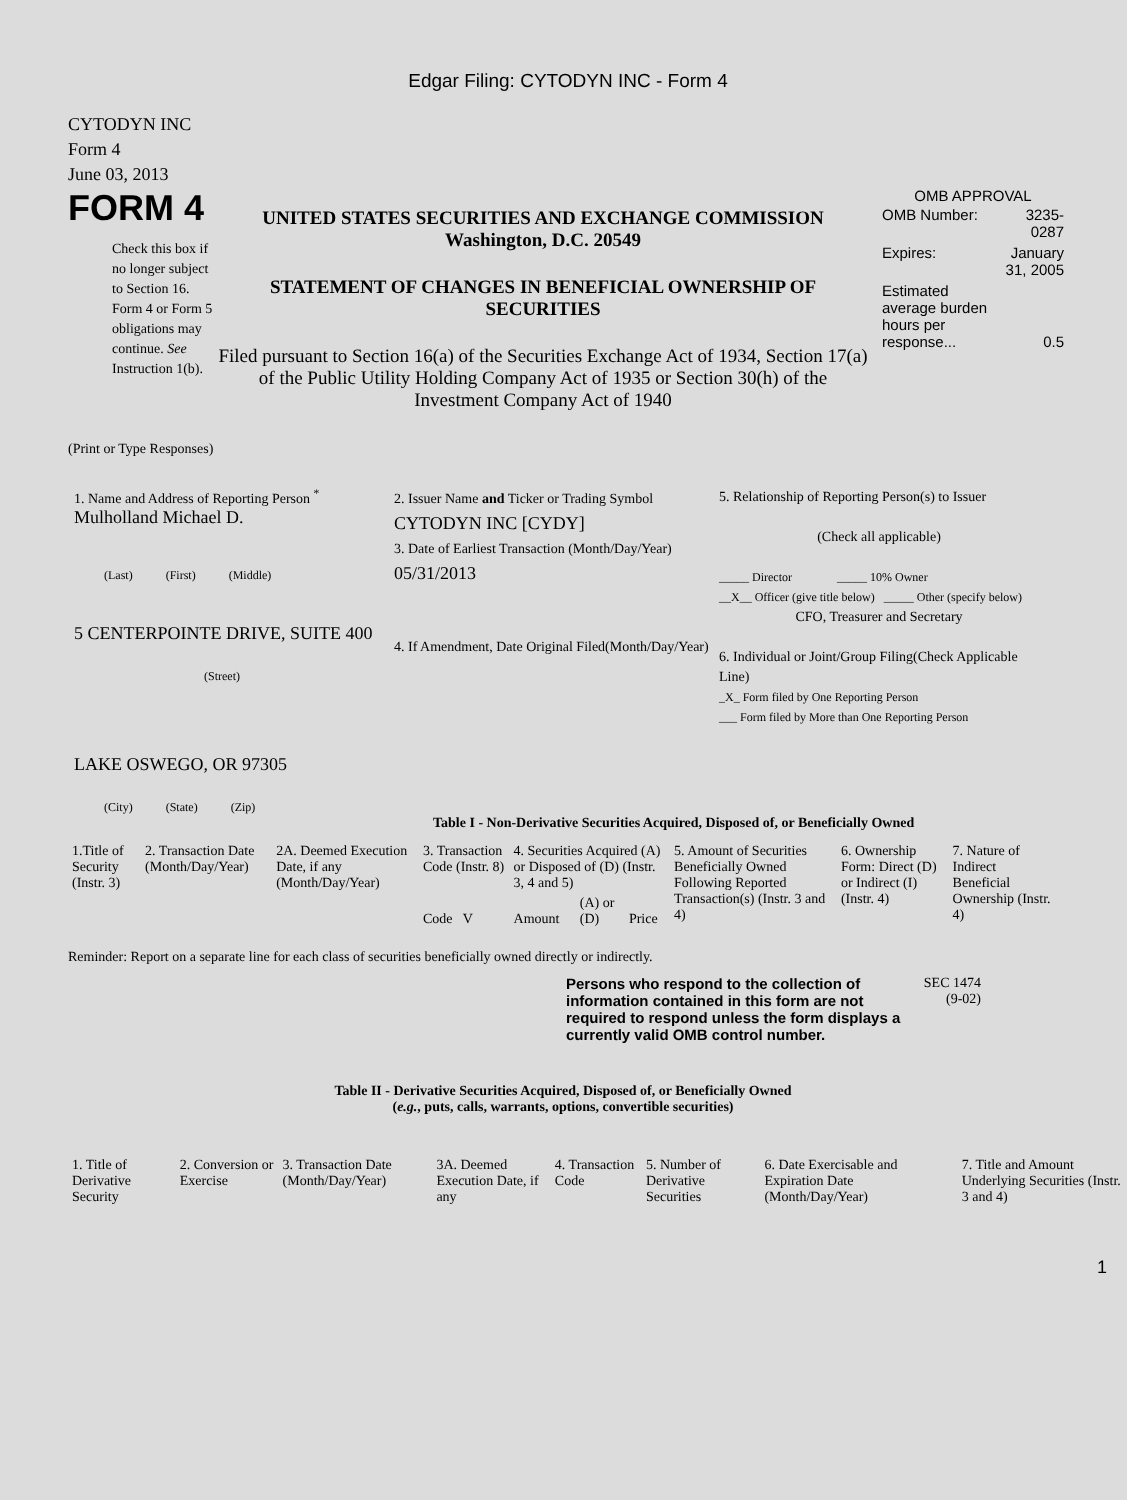Edgar Filing: CYTODYN INC - Form 4
CYTODYN INC
Form 4
June 03, 2013
FORM 4
Check this box if no longer subject to Section 16. Form 4 or Form 5 obligations may continue. See Instruction 1(b).
UNITED STATES SECURITIES AND EXCHANGE COMMISSION
Washington, D.C. 20549
STATEMENT OF CHANGES IN BENEFICIAL OWNERSHIP OF SECURITIES
Filed pursuant to Section 16(a) of the Securities Exchange Act of 1934, Section 17(a) of the Public Utility Holding Company Act of 1935 or Section 30(h) of the Investment Company Act of 1940
OMB APPROVAL
| OMB Number: | 3235-0287 |
| Expires: | January 31, 2005 |
| Estimated average burden hours per response... | 0.5 |
(Print or Type Responses)
1. Name and Address of Reporting Person <sup>*</sup>
Mulholland Michael D.
(Last) (First) (Middle)
5 CENTERPOINTE DRIVE, SUITE 400
(Street)
LAKE OSWEGO, OR 97305
(City) (State) (Zip)
2. Issuer Name and Ticker or Trading Symbol
CYTODYN INC [CYDY]
3. Date of Earliest Transaction (Month/Day/Year)
05/31/2013
4. If Amendment, Date Original Filed(Month/Day/Year)
5. Relationship of Reporting Person(s) to Issuer
(Check all applicable)
_____ Director _____ 10% Owner
__X__ Officer (give title below) _____ Other (specify below)
CFO, Treasurer and Secretary
6. Individual or Joint/Group Filing(Check Applicable Line)
_X_ Form filed by One Reporting Person
___ Form filed by More than One Reporting Person
Table I - Non-Derivative Securities Acquired, Disposed of, or Beneficially Owned
| 1.Title of Security (Instr. 3) | 2. Transaction Date (Month/Day/Year) | 2A. Deemed Execution Date, if any (Month/Day/Year) | 3. Transaction Code (Instr. 8) | 4. Securities Acquired (A) or Disposed of (D) (Instr. 3, 4 and 5) | | | 5. Amount of Securities Beneficially Owned Following Reported Transaction(s) (Instr. 3 and 4) | 6. Ownership Form: Direct (D) or Indirect (I) (Instr. 4) | 7. Nature of Indirect Beneficial Ownership (Instr. 4) |
| | | | Code V | Amount | (A) or (D) | Price | | | |
Reminder: Report on a separate line for each class of securities beneficially owned directly or indirectly.
Persons who respond to the collection of information contained in this form are not required to respond unless the form displays a currently valid OMB control number.
SEC 1474 (9-02)
Table II - Derivative Securities Acquired, Disposed of, or Beneficially Owned
(e.g., puts, calls, warrants, options, convertible securities)
| 1. Title of Derivative Security | 2. Conversion or Exercise | 3. Transaction Date (Month/Day/Year) | 3A. Deemed Execution Date, if any | 4. Transaction Code | 5. Number of Derivative Securities | 6. Date Exercisable and Expiration Date (Month/Day/Year) | 7. Title and Amount Underlying Securities (Instr. 3 and 4) |
1